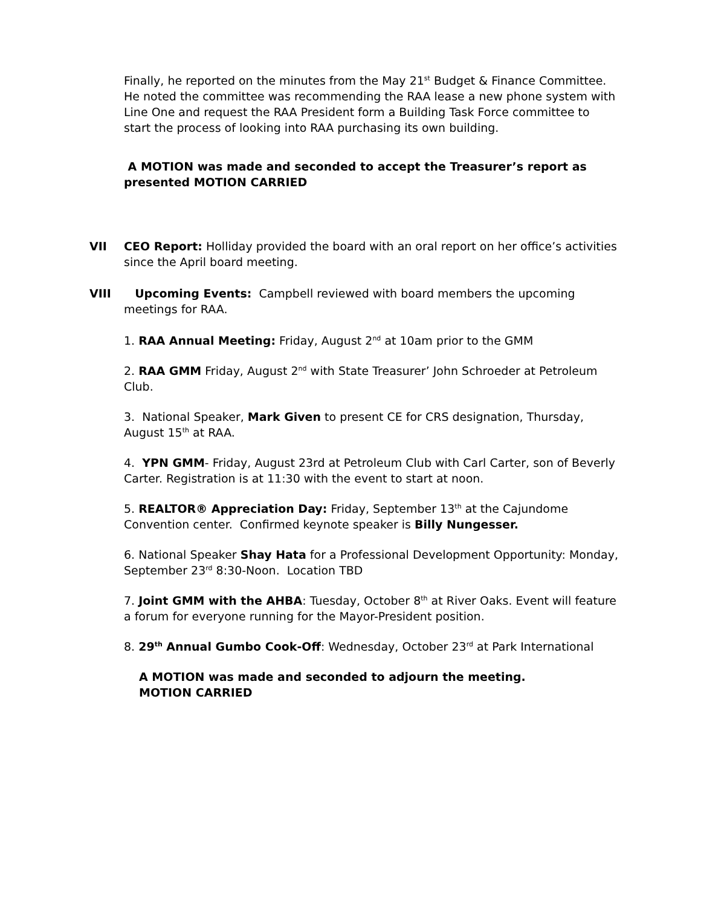Finally, he reported on the minutes from the May 21<sup>st</sup> Budget & Finance Committee. He noted the committee was recommending the RAA lease a new phone system with Line One and request the RAA President form a Building Task Force committee to start the process of looking into RAA purchasing its own building.
A MOTION was made and seconded to accept the Treasurer’s report as presented MOTION CARRIED
VII CEO Report: Holliday provided the board with an oral report on her office’s activities since the April board meeting.
VIII Upcoming Events: Campbell reviewed with board members the upcoming meetings for RAA.
1. RAA Annual Meeting: Friday, August 2<sup>nd</sup> at 10am prior to the GMM
2. RAA GMM Friday, August 2<sup>nd</sup> with State Treasurer’ John Schroeder at Petroleum Club.
3. National Speaker, Mark Given to present CE for CRS designation, Thursday, August 15<sup>th</sup> at RAA.
4. YPN GMM- Friday, August 23rd at Petroleum Club with Carl Carter, son of Beverly Carter. Registration is at 11:30 with the event to start at noon.
5. REALTOR® Appreciation Day: Friday, September 13<sup>th</sup> at the Cajundome Convention center. Confirmed keynote speaker is Billy Nungesser.
6. National Speaker Shay Hata for a Professional Development Opportunity: Monday, September 23<sup>rd</sup> 8:30-Noon. Location TBD
7. Joint GMM with the AHBA: Tuesday, October 8<sup>th</sup> at River Oaks. Event will feature a forum for everyone running for the Mayor-President position.
8. 29<sup>th</sup> Annual Gumbo Cook-Off: Wednesday, October 23<sup>rd</sup> at Park International
A MOTION was made and seconded to adjourn the meeting. MOTION CARRIED